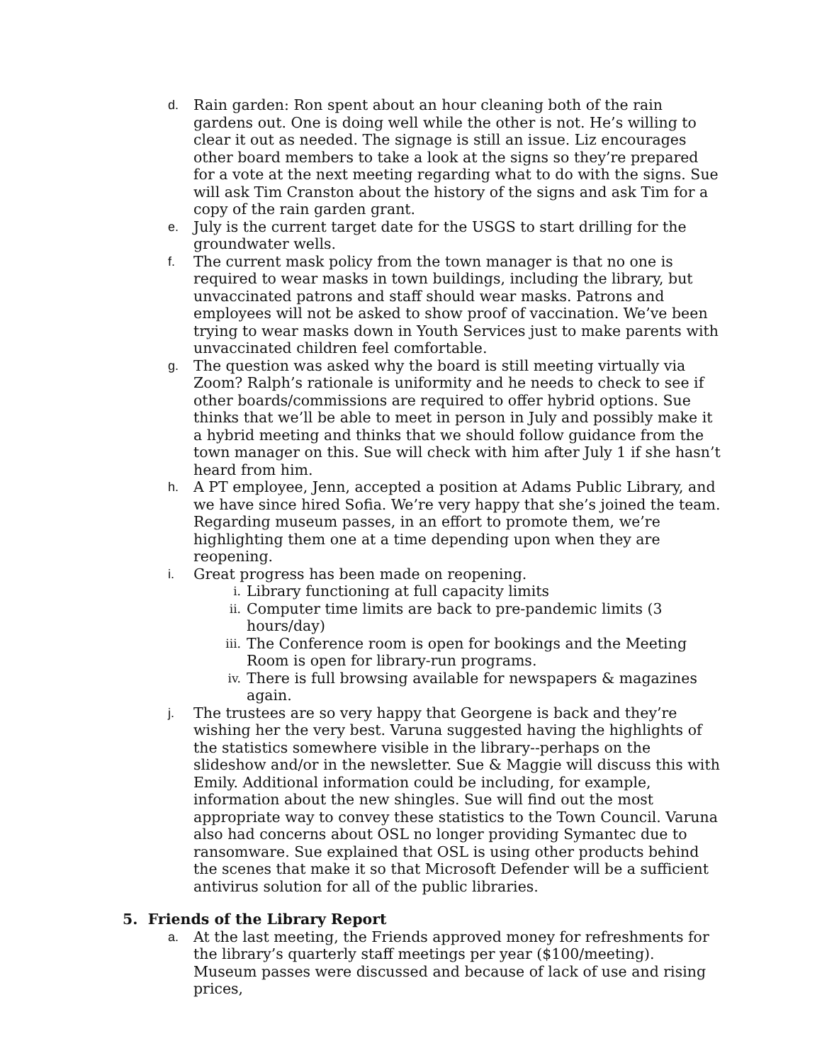d. Rain garden: Ron spent about an hour cleaning both of the rain gardens out. One is doing well while the other is not. He’s willing to clear it out as needed. The signage is still an issue. Liz encourages other board members to take a look at the signs so they’re prepared for a vote at the next meeting regarding what to do with the signs. Sue will ask Tim Cranston about the history of the signs and ask Tim for a copy of the rain garden grant.
e. July is the current target date for the USGS to start drilling for the groundwater wells.
f. The current mask policy from the town manager is that no one is required to wear masks in town buildings, including the library, but unvaccinated patrons and staff should wear masks. Patrons and employees will not be asked to show proof of vaccination. We’ve been trying to wear masks down in Youth Services just to make parents with unvaccinated children feel comfortable.
g. The question was asked why the board is still meeting virtually via Zoom? Ralph’s rationale is uniformity and he needs to check to see if other boards/commissions are required to offer hybrid options. Sue thinks that we’ll be able to meet in person in July and possibly make it a hybrid meeting and thinks that we should follow guidance from the town manager on this. Sue will check with him after July 1 if she hasn’t heard from him.
h. A PT employee, Jenn, accepted a position at Adams Public Library, and we have since hired Sofia. We’re very happy that she’s joined the team. Regarding museum passes, in an effort to promote them, we’re highlighting them one at a time depending upon when they are reopening.
i. Great progress has been made on reopening.
i. Library functioning at full capacity limits
ii. Computer time limits are back to pre-pandemic limits (3 hours/day)
iii. The Conference room is open for bookings and the Meeting Room is open for library-run programs.
iv. There is full browsing available for newspapers & magazines again.
j. The trustees are so very happy that Georgene is back and they’re wishing her the very best. Varuna suggested having the highlights of the statistics somewhere visible in the library--perhaps on the slideshow and/or in the newsletter. Sue & Maggie will discuss this with Emily. Additional information could be including, for example, information about the new shingles. Sue will find out the most appropriate way to convey these statistics to the Town Council. Varuna also had concerns about OSL no longer providing Symantec due to ransomware. Sue explained that OSL is using other products behind the scenes that make it so that Microsoft Defender will be a sufficient antivirus solution for all of the public libraries.
5. Friends of the Library Report
a. At the last meeting, the Friends approved money for refreshments for the library’s quarterly staff meetings per year ($100/meeting). Museum passes were discussed and because of lack of use and rising prices,